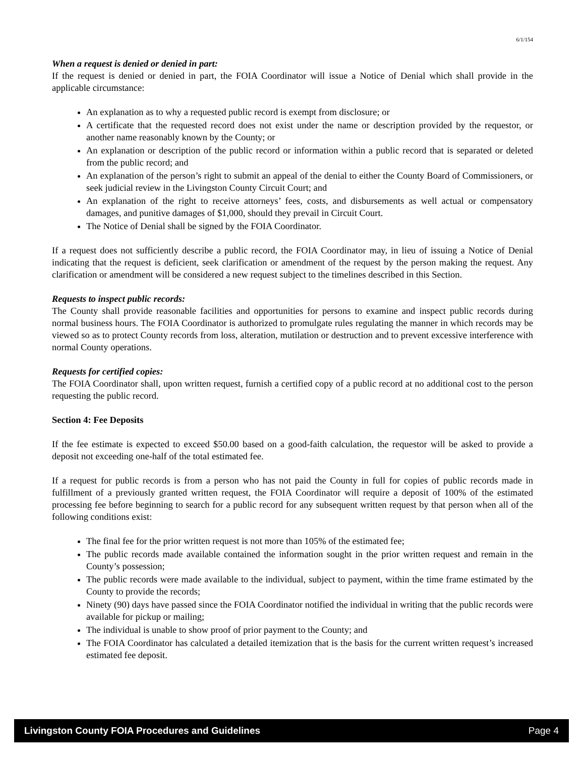6/1/154
When a request is denied or denied in part:
If the request is denied or denied in part, the FOIA Coordinator will issue a Notice of Denial which shall provide in the applicable circumstance:
An explanation as to why a requested public record is exempt from disclosure; or
A certificate that the requested record does not exist under the name or description provided by the requestor, or another name reasonably known by the County; or
An explanation or description of the public record or information within a public record that is separated or deleted from the public record; and
An explanation of the person’s right to submit an appeal of the denial to either the County Board of Commissioners, or seek judicial review in the Livingston County Circuit Court; and
An explanation of the right to receive attorneys’ fees, costs, and disbursements as well actual or compensatory damages, and punitive damages of $1,000, should they prevail in Circuit Court.
The Notice of Denial shall be signed by the FOIA Coordinator.
If a request does not sufficiently describe a public record, the FOIA Coordinator may, in lieu of issuing a Notice of Denial indicating that the request is deficient, seek clarification or amendment of the request by the person making the request. Any clarification or amendment will be considered a new request subject to the timelines described in this Section.
Requests to inspect public records:
The County shall provide reasonable facilities and opportunities for persons to examine and inspect public records during normal business hours. The FOIA Coordinator is authorized to promulgate rules regulating the manner in which records may be viewed so as to protect County records from loss, alteration, mutilation or destruction and to prevent excessive interference with normal County operations.
Requests for certified copies:
The FOIA Coordinator shall, upon written request, furnish a certified copy of a public record at no additional cost to the person requesting the public record.
Section 4: Fee Deposits
If the fee estimate is expected to exceed $50.00 based on a good-faith calculation, the requestor will be asked to provide a deposit not exceeding one-half of the total estimated fee.
If a request for public records is from a person who has not paid the County in full for copies of public records made in fulfillment of a previously granted written request, the FOIA Coordinator will require a deposit of 100% of the estimated processing fee before beginning to search for a public record for any subsequent written request by that person when all of the following conditions exist:
The final fee for the prior written request is not more than 105% of the estimated fee;
The public records made available contained the information sought in the prior written request and remain in the County’s possession;
The public records were made available to the individual, subject to payment, within the time frame estimated by the County to provide the records;
Ninety (90) days have passed since the FOIA Coordinator notified the individual in writing that the public records were available for pickup or mailing;
The individual is unable to show proof of prior payment to the County; and
The FOIA Coordinator has calculated a detailed itemization that is the basis for the current written request’s increased estimated fee deposit.
Livingston County FOIA Procedures and Guidelines Page 4